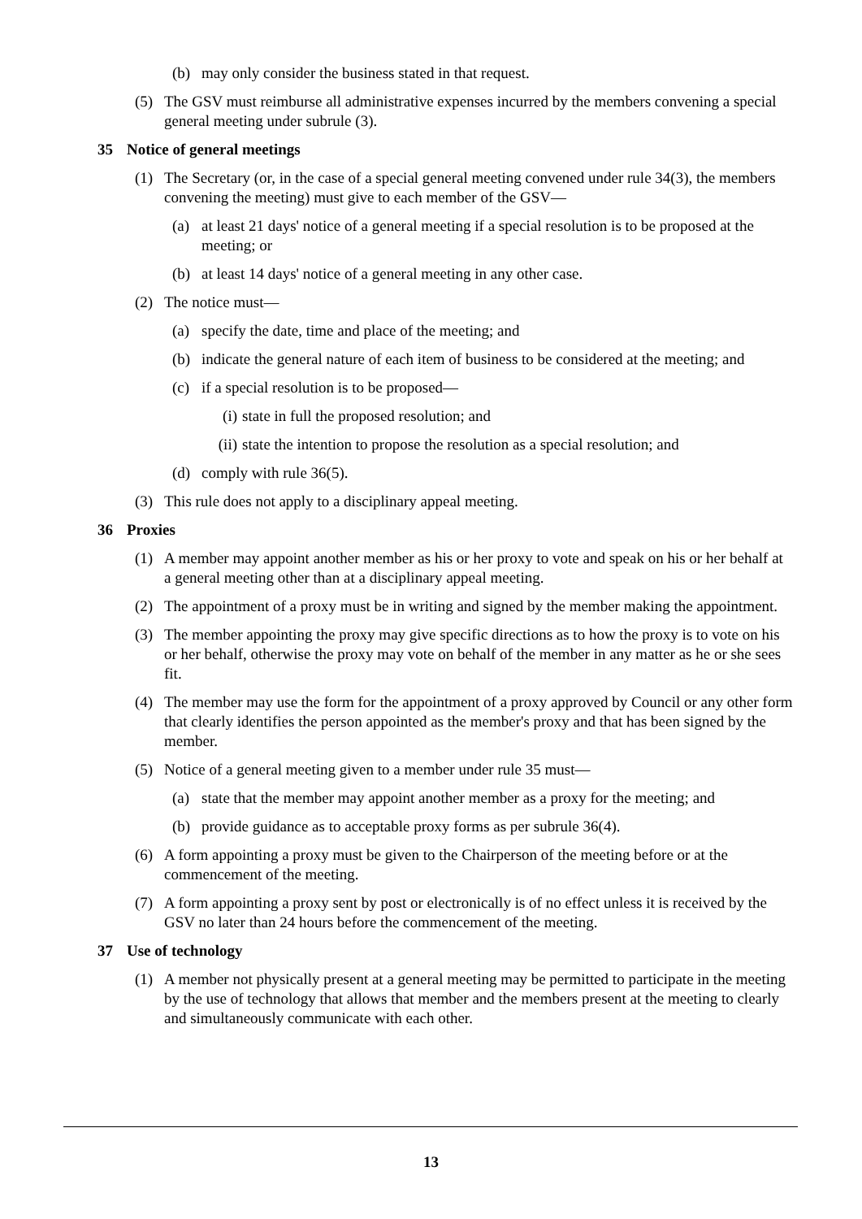(b) may only consider the business stated in that request.
(5) The GSV must reimburse all administrative expenses incurred by the members convening a special general meeting under subrule (3).
35 Notice of general meetings
(1) The Secretary (or, in the case of a special general meeting convened under rule 34(3), the members convening the meeting) must give to each member of the GSV—
(a) at least 21 days' notice of a general meeting if a special resolution is to be proposed at the meeting; or
(b) at least 14 days' notice of a general meeting in any other case.
(2) The notice must—
(a) specify the date, time and place of the meeting; and
(b) indicate the general nature of each item of business to be considered at the meeting; and
(c) if a special resolution is to be proposed—
(i) state in full the proposed resolution; and
(ii) state the intention to propose the resolution as a special resolution; and
(d) comply with rule 36(5).
(3) This rule does not apply to a disciplinary appeal meeting.
36 Proxies
(1) A member may appoint another member as his or her proxy to vote and speak on his or her behalf at a general meeting other than at a disciplinary appeal meeting.
(2) The appointment of a proxy must be in writing and signed by the member making the appointment.
(3) The member appointing the proxy may give specific directions as to how the proxy is to vote on his or her behalf, otherwise the proxy may vote on behalf of the member in any matter as he or she sees fit.
(4) The member may use the form for the appointment of a proxy approved by Council or any other form that clearly identifies the person appointed as the member's proxy and that has been signed by the member.
(5) Notice of a general meeting given to a member under rule 35 must—
(a) state that the member may appoint another member as a proxy for the meeting; and
(b) provide guidance as to acceptable proxy forms as per subrule 36(4).
(6) A form appointing a proxy must be given to the Chairperson of the meeting before or at the commencement of the meeting.
(7) A form appointing a proxy sent by post or electronically is of no effect unless it is received by the GSV no later than 24 hours before the commencement of the meeting.
37 Use of technology
(1) A member not physically present at a general meeting may be permitted to participate in the meeting by the use of technology that allows that member and the members present at the meeting to clearly and simultaneously communicate with each other.
13